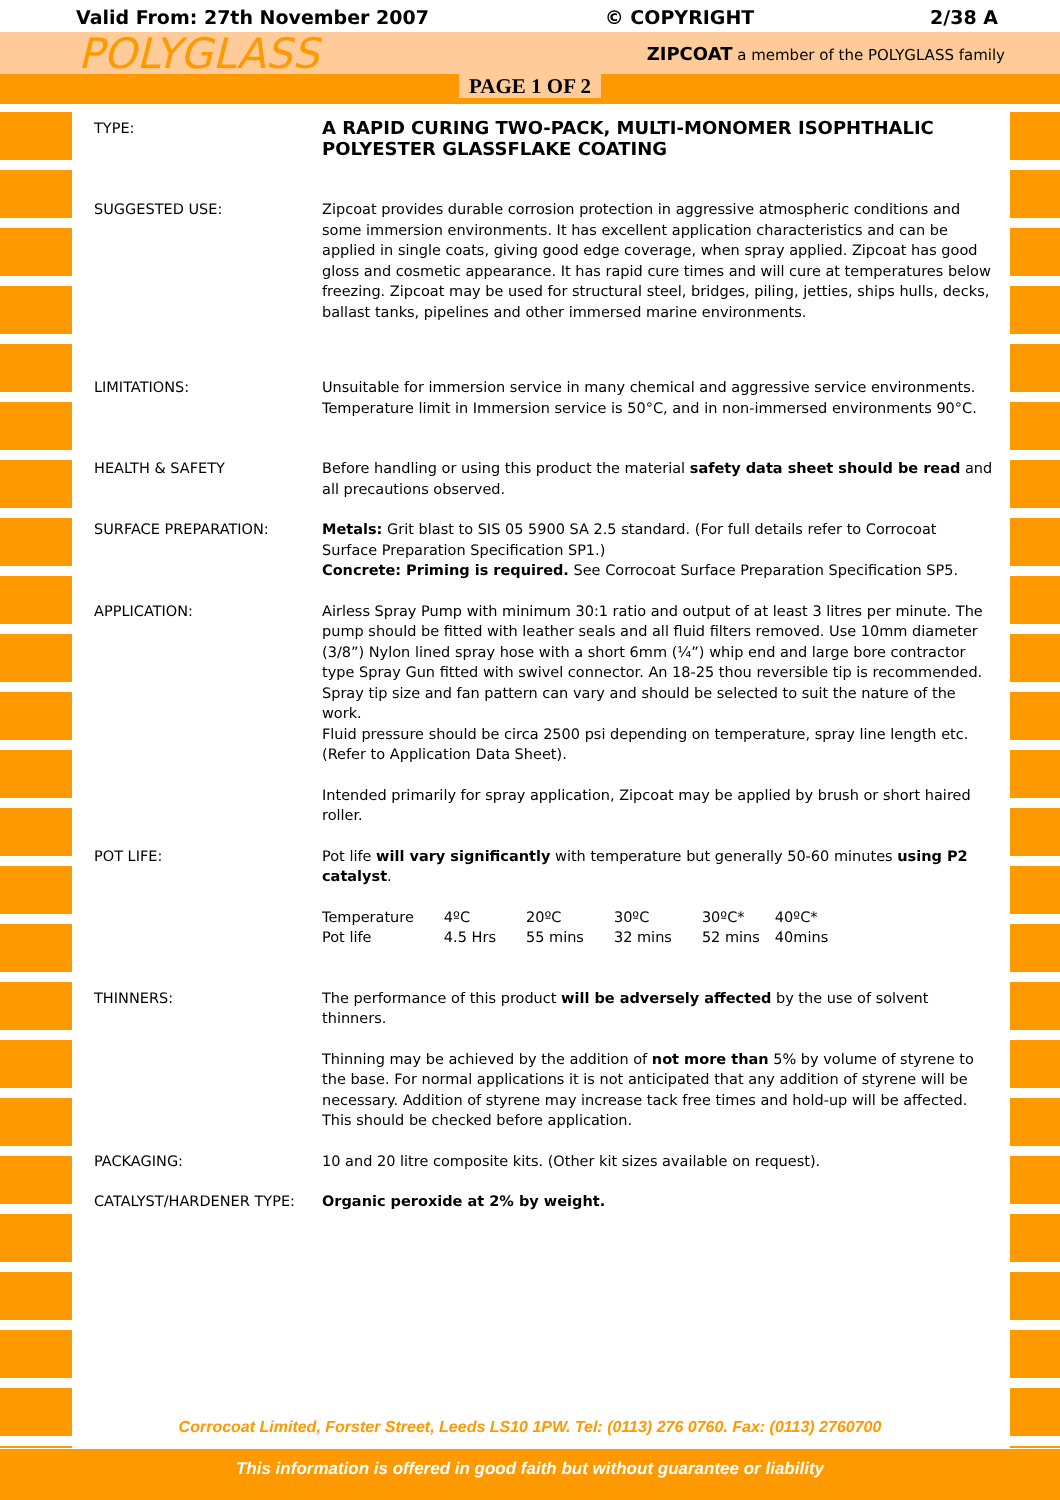Valid From: 27th November 2007 © COPYRIGHT 2/38 A
POLYGLASS ZIPCOAT a member of the POLYGLASS family
PAGE 1 OF 2
| TYPE: | A RAPID CURING TWO-PACK, MULTI-MONOMER ISOPHTHALIC POLYESTER GLASSFLAKE COATING |
| SUGGESTED USE: | Zipcoat provides durable corrosion protection in aggressive atmospheric conditions and some immersion environments. It has excellent application characteristics and can be applied in single coats, giving good edge coverage, when spray applied. Zipcoat has good gloss and cosmetic appearance. It has rapid cure times and will cure at temperatures below freezing. Zipcoat may be used for structural steel, bridges, piling, jetties, ships hulls, decks, ballast tanks, pipelines and other immersed marine environments. |
| LIMITATIONS: | Unsuitable for immersion service in many chemical and aggressive service environments. Temperature limit in Immersion service is 50°C, and in non-immersed environments 90°C. |
| HEALTH & SAFETY | Before handling or using this product the material safety data sheet should be read and all precautions observed. |
| SURFACE PREPARATION: | Metals: Grit blast to SIS 05 5900 SA 2.5 standard. (For full details refer to Corrocoat Surface Preparation Specification SP1.) Concrete: Priming is required. See Corrocoat Surface Preparation Specification SP5. |
| APPLICATION: | Airless Spray Pump with minimum 30:1 ratio and output of at least 3 litres per minute. The pump should be fitted with leather seals and all fluid filters removed. Use 10mm diameter (3/8”) Nylon lined spray hose with a short 6mm (¼”) whip end and large bore contractor type Spray Gun fitted with swivel connector. An 18-25 thou reversible tip is recommended. Spray tip size and fan pattern can vary and should be selected to suit the nature of the work. Fluid pressure should be circa 2500 psi depending on temperature, spray line length etc. (Refer to Application Data Sheet). Intended primarily for spray application, Zipcoat may be applied by brush or short haired roller. |
| POT LIFE: | Pot life will vary significantly with temperature but generally 50-60 minutes using P2 catalyst . / Temperature Pot life / 4ºC 4.5 Hrs / 20ºC 55 mins / 30ºC 32 mins / 30ºC* 52 mins / 40ºC* 40mins / |
| THINNERS: | The performance of this product will be adversely affected by the use of solvent thinners. Thinning may be achieved by the addition of not more than 5% by volume of styrene to the base. For normal applications it is not anticipated that any addition of styrene will be necessary. Addition of styrene may increase tack free times and hold-up will be affected. This should be checked before application. |
| PACKAGING: | 10 and 20 litre composite kits. (Other kit sizes available on request). |
| CATALYST/HARDENER TYPE: | Organic peroxide at 2% by weight. |
Corrocoat Limited, Forster Street, Leeds LS10 1PW. Tel: (0113) 276 0760. Fax: (0113) 2760700
This information is offered in good faith but without guarantee or liability